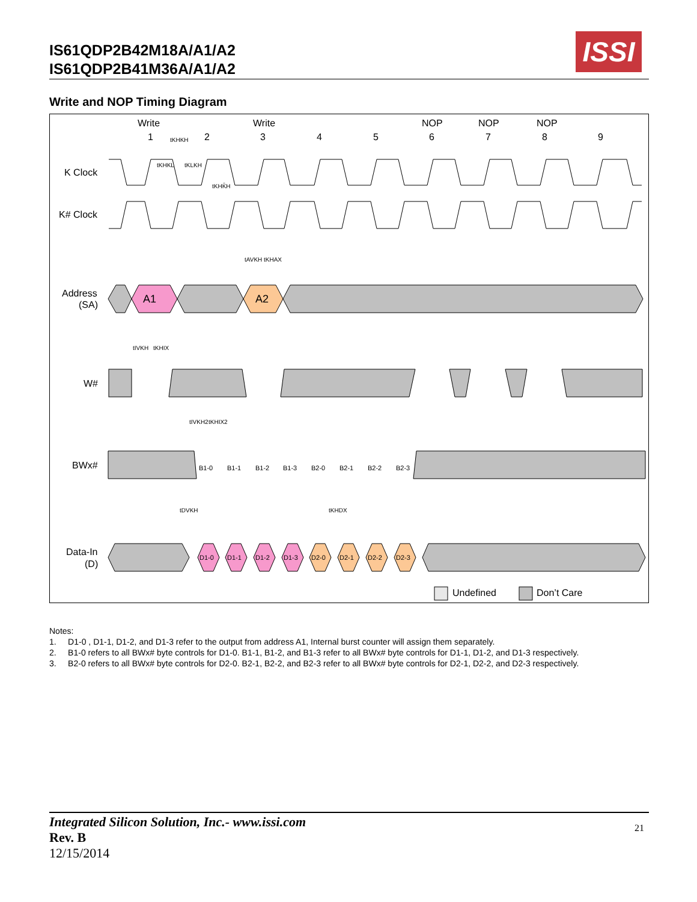IS61QDP2B42M18A/A1/A2
IS61QDP2B41M36A/A1/A2
ISSI
Write and NOP Timing Diagram
Write
Write
NOP
NOP
NOP
1
2
3
4
5
6
7
8
9
K Clock
K# Clock
Address
(SA)
W#
BWx#
Data-In
(D)
A1
A2
B1-0
B1-1
B1-2
B1-3
B2-0
B2-1
B2-2
B2-3
D1-0
D1-1
D1-2
D1-3
D2-0
D2-1
D2-2
D2-3
tKHKH
tKHKL
tKLKH
tKHK̄H
tAVKH
tKHAX
tIVKH
tKHIX
tIVKH2
tKHIX2
tDVKH
tKHDX
Undefined
Don’t Care
Notes:
1. D1-0 , D1-1, D1-2, and D1-3 refer to the output from address A1, Internal burst counter will assign them separately.
2. B1-0 refers to all BWx# byte controls for D1-0. B1-1, B1-2, and B1-3 refer to all BWx# byte controls for D1-1, D1-2, and D1-3 respectively.
3. B2-0 refers to all BWx# byte controls for D2-0. B2-1, B2-2, and B2-3 refer to all BWx# byte controls for D2-1, D2-2, and D2-3 respectively.
Integrated Silicon Solution, Inc.- www.issi.com
Rev. B
12/15/2014
21